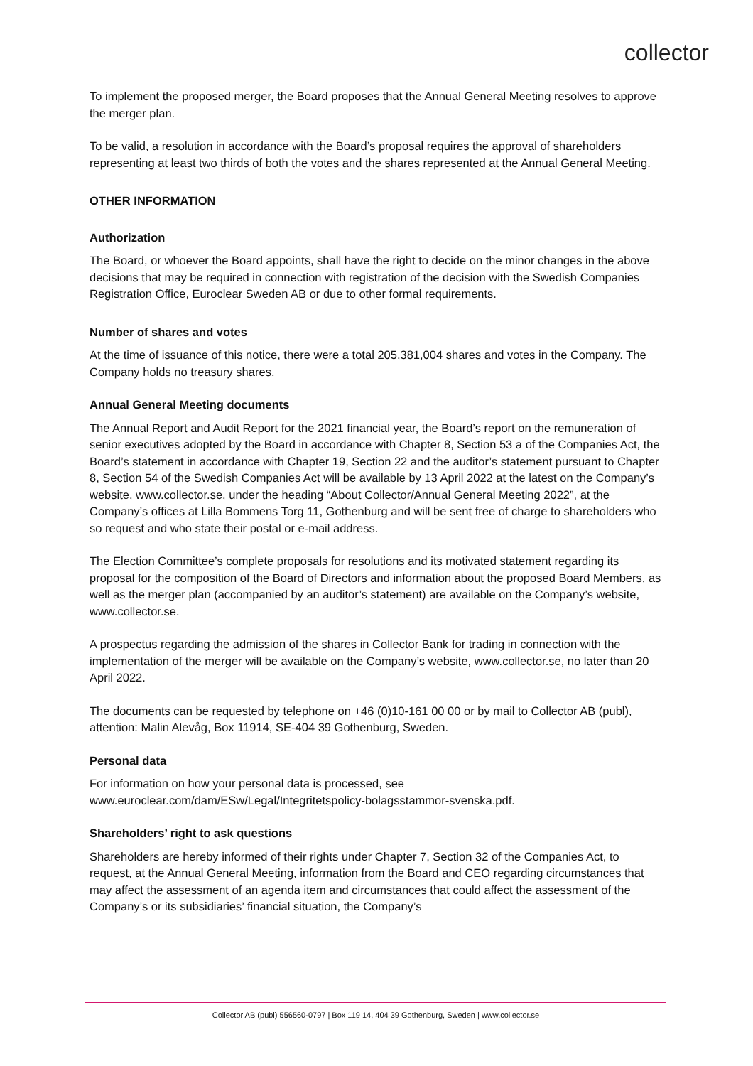collector
To implement the proposed merger, the Board proposes that the Annual General Meeting resolves to approve the merger plan.
To be valid, a resolution in accordance with the Board’s proposal requires the approval of shareholders representing at least two thirds of both the votes and the shares represented at the Annual General Meeting.
OTHER INFORMATION
Authorization
The Board, or whoever the Board appoints, shall have the right to decide on the minor changes in the above decisions that may be required in connection with registration of the decision with the Swedish Companies Registration Office, Euroclear Sweden AB or due to other formal requirements.
Number of shares and votes
At the time of issuance of this notice, there were a total 205,381,004 shares and votes in the Company. The Company holds no treasury shares.
Annual General Meeting documents
The Annual Report and Audit Report for the 2021 financial year, the Board’s report on the remuneration of senior executives adopted by the Board in accordance with Chapter 8, Section 53 a of the Companies Act, the Board’s statement in accordance with Chapter 19, Section 22 and the auditor’s statement pursuant to Chapter 8, Section 54 of the Swedish Companies Act will be available by 13 April 2022 at the latest on the Company’s website, www.collector.se, under the heading “About Collector/Annual General Meeting 2022”, at the Company’s offices at Lilla Bommens Torg 11, Gothenburg and will be sent free of charge to shareholders who so request and who state their postal or e-mail address.
The Election Committee’s complete proposals for resolutions and its motivated statement regarding its proposal for the composition of the Board of Directors and information about the proposed Board Members, as well as the merger plan (accompanied by an auditor’s statement) are available on the Company’s website, www.collector.se.
A prospectus regarding the admission of the shares in Collector Bank for trading in connection with the implementation of the merger will be available on the Company’s website, www.collector.se, no later than 20 April 2022.
The documents can be requested by telephone on +46 (0)10-161 00 00 or by mail to Collector AB (publ), attention: Malin Alevåg, Box 11914, SE-404 39 Gothenburg, Sweden.
Personal data
For information on how your personal data is processed, see www.euroclear.com/dam/ESw/Legal/Integritetspolicy-bolagsstammor-svenska.pdf.
Shareholders’ right to ask questions
Shareholders are hereby informed of their rights under Chapter 7, Section 32 of the Companies Act, to request, at the Annual General Meeting, information from the Board and CEO regarding circumstances that may affect the assessment of an agenda item and circumstances that could affect the assessment of the Company’s or its subsidiaries’ financial situation, the Company’s
Collector AB (publ) 556560-0797 | Box 119 14, 404 39 Gothenburg, Sweden | www.collector.se